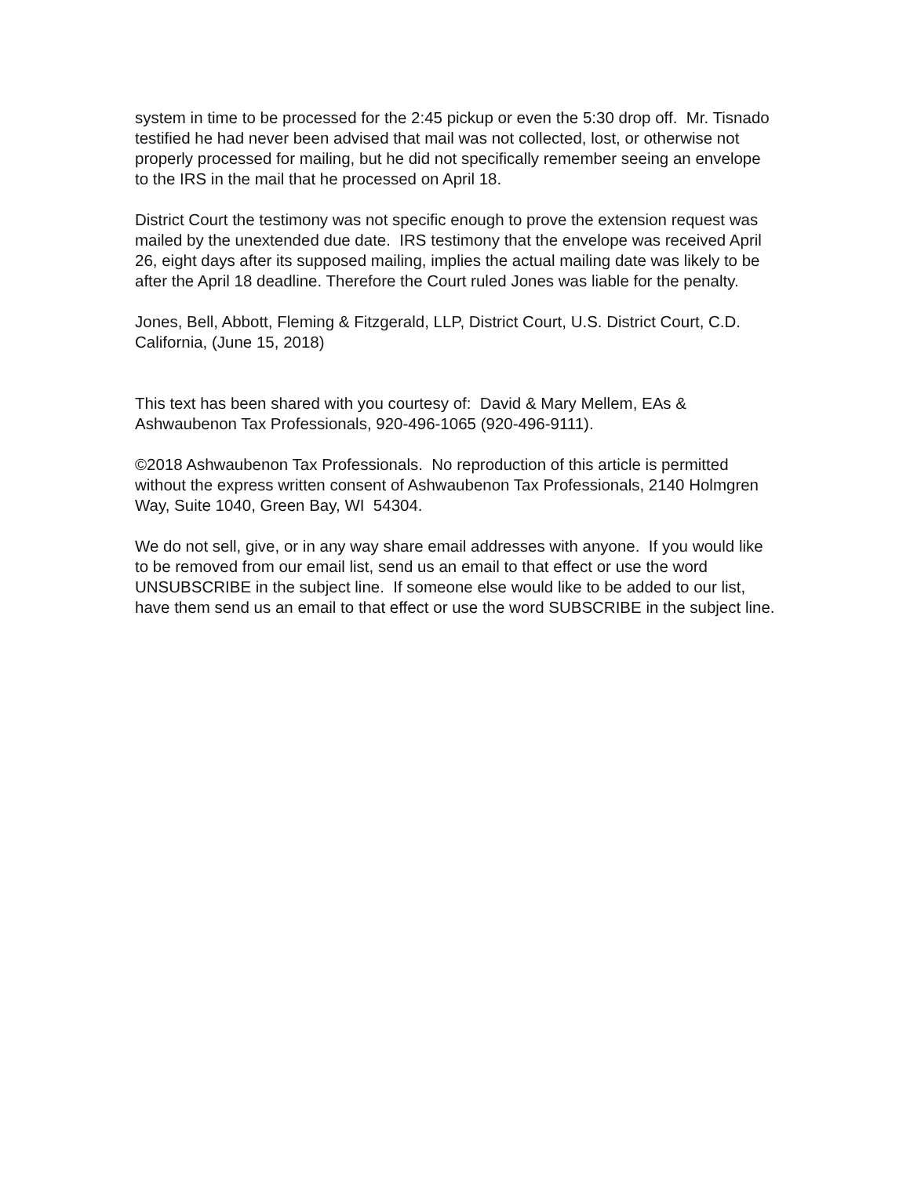system in time to be processed for the 2:45 pickup or even the 5:30 drop off. Mr. Tisnado testified he had never been advised that mail was not collected, lost, or otherwise not properly processed for mailing, but he did not specifically remember seeing an envelope to the IRS in the mail that he processed on April 18.
District Court the testimony was not specific enough to prove the extension request was mailed by the unextended due date. IRS testimony that the envelope was received April 26, eight days after its supposed mailing, implies the actual mailing date was likely to be after the April 18 deadline. Therefore the Court ruled Jones was liable for the penalty.
Jones, Bell, Abbott, Fleming & Fitzgerald, LLP, District Court, U.S. District Court, C.D. California, (June 15, 2018)
This text has been shared with you courtesy of: David & Mary Mellem, EAs & Ashwaubenon Tax Professionals, 920-496-1065 (920-496-9111).
©2018 Ashwaubenon Tax Professionals. No reproduction of this article is permitted without the express written consent of Ashwaubenon Tax Professionals, 2140 Holmgren Way, Suite 1040, Green Bay, WI 54304.
We do not sell, give, or in any way share email addresses with anyone. If you would like to be removed from our email list, send us an email to that effect or use the word UNSUBSCRIBE in the subject line. If someone else would like to be added to our list, have them send us an email to that effect or use the word SUBSCRIBE in the subject line.